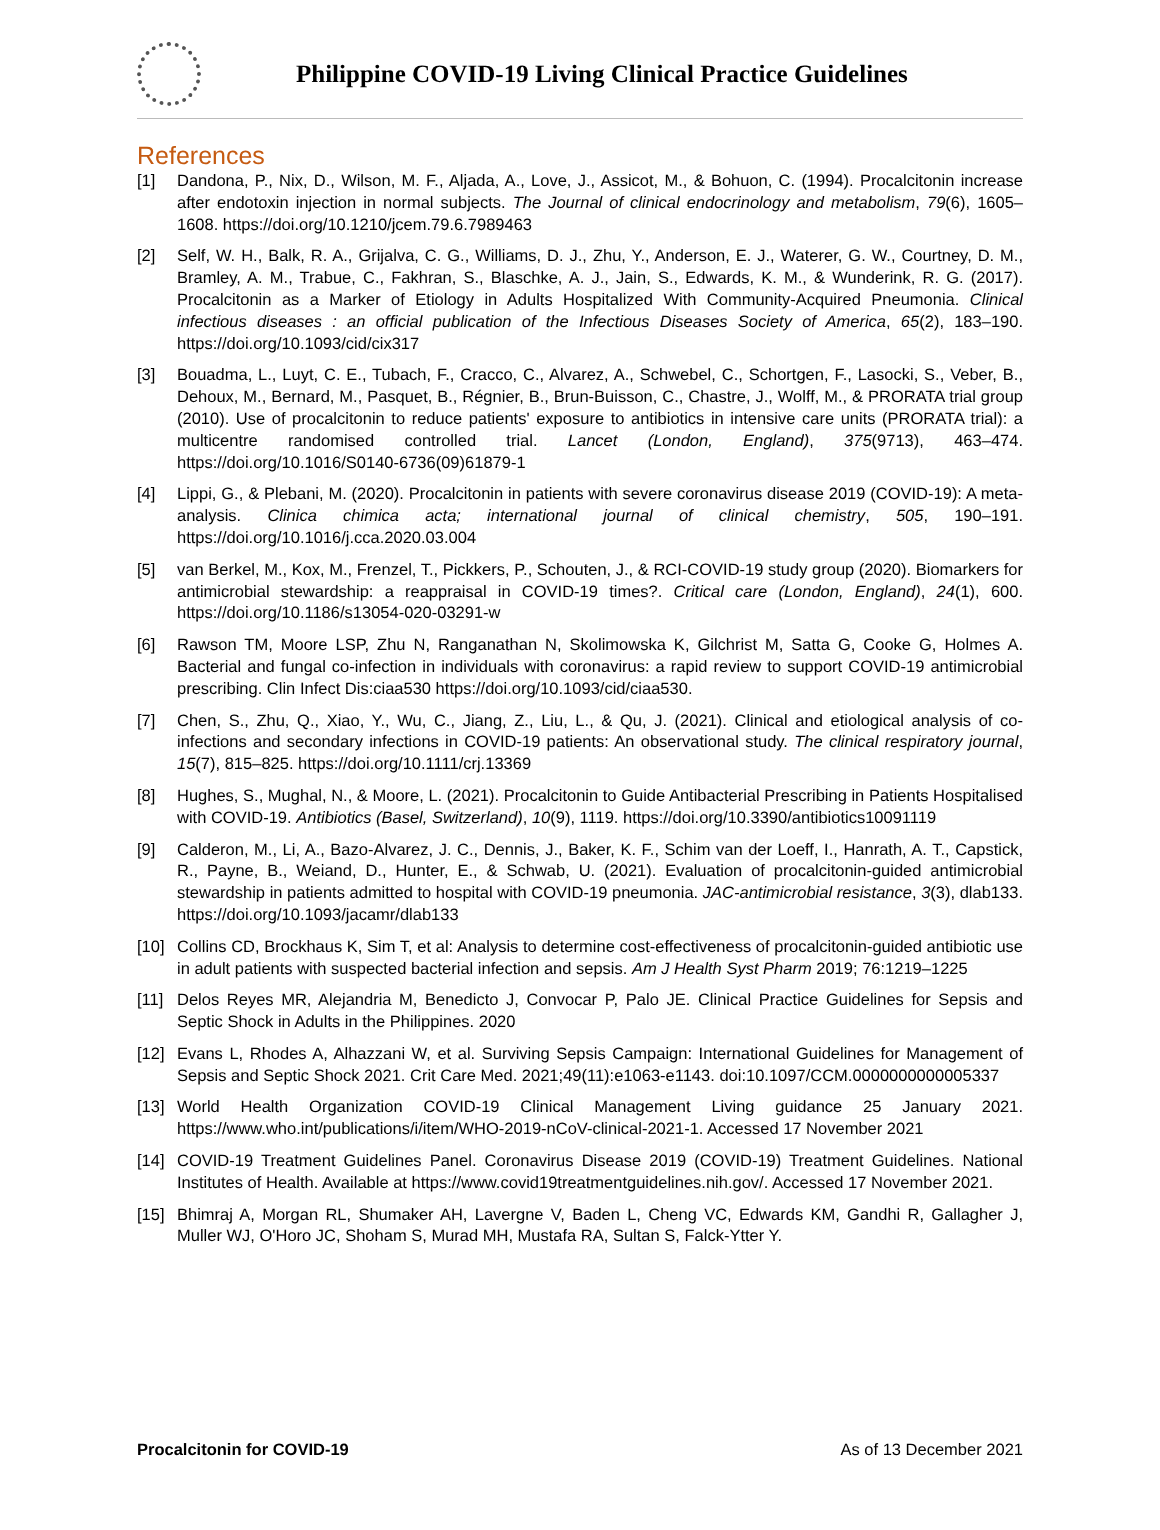Philippine COVID-19 Living Clinical Practice Guidelines
References
[1] Dandona, P., Nix, D., Wilson, M. F., Aljada, A., Love, J., Assicot, M., & Bohuon, C. (1994). Procalcitonin increase after endotoxin injection in normal subjects. The Journal of clinical endocrinology and metabolism, 79(6), 1605–1608. https://doi.org/10.1210/jcem.79.6.7989463
[2] Self, W. H., Balk, R. A., Grijalva, C. G., Williams, D. J., Zhu, Y., Anderson, E. J., Waterer, G. W., Courtney, D. M., Bramley, A. M., Trabue, C., Fakhran, S., Blaschke, A. J., Jain, S., Edwards, K. M., & Wunderink, R. G. (2017). Procalcitonin as a Marker of Etiology in Adults Hospitalized With Community-Acquired Pneumonia. Clinical infectious diseases : an official publication of the Infectious Diseases Society of America, 65(2), 183–190. https://doi.org/10.1093/cid/cix317
[3] Bouadma, L., Luyt, C. E., Tubach, F., Cracco, C., Alvarez, A., Schwebel, C., Schortgen, F., Lasocki, S., Veber, B., Dehoux, M., Bernard, M., Pasquet, B., Régnier, B., Brun-Buisson, C., Chastre, J., Wolff, M., & PRORATA trial group (2010). Use of procalcitonin to reduce patients' exposure to antibiotics in intensive care units (PRORATA trial): a multicentre randomised controlled trial. Lancet (London, England), 375(9713), 463–474. https://doi.org/10.1016/S0140-6736(09)61879-1
[4] Lippi, G., & Plebani, M. (2020). Procalcitonin in patients with severe coronavirus disease 2019 (COVID-19): A meta-analysis. Clinica chimica acta; international journal of clinical chemistry, 505, 190–191. https://doi.org/10.1016/j.cca.2020.03.004
[5] van Berkel, M., Kox, M., Frenzel, T., Pickkers, P., Schouten, J., & RCI-COVID-19 study group (2020). Biomarkers for antimicrobial stewardship: a reappraisal in COVID-19 times?. Critical care (London, England), 24(1), 600. https://doi.org/10.1186/s13054-020-03291-w
[6] Rawson TM, Moore LSP, Zhu N, Ranganathan N, Skolimowska K, Gilchrist M, Satta G, Cooke G, Holmes A. Bacterial and fungal co-infection in individuals with coronavirus: a rapid review to support COVID-19 antimicrobial prescribing. Clin Infect Dis:ciaa530 https://doi.org/10.1093/cid/ciaa530.
[7] Chen, S., Zhu, Q., Xiao, Y., Wu, C., Jiang, Z., Liu, L., & Qu, J. (2021). Clinical and etiological analysis of co-infections and secondary infections in COVID-19 patients: An observational study. The clinical respiratory journal, 15(7), 815–825. https://doi.org/10.1111/crj.13369
[8] Hughes, S., Mughal, N., & Moore, L. (2021). Procalcitonin to Guide Antibacterial Prescribing in Patients Hospitalised with COVID-19. Antibiotics (Basel, Switzerland), 10(9), 1119. https://doi.org/10.3390/antibiotics10091119
[9] Calderon, M., Li, A., Bazo-Alvarez, J. C., Dennis, J., Baker, K. F., Schim van der Loeff, I., Hanrath, A. T., Capstick, R., Payne, B., Weiand, D., Hunter, E., & Schwab, U. (2021). Evaluation of procalcitonin-guided antimicrobial stewardship in patients admitted to hospital with COVID-19 pneumonia. JAC-antimicrobial resistance, 3(3), dlab133. https://doi.org/10.1093/jacamr/dlab133
[10] Collins CD, Brockhaus K, Sim T, et al: Analysis to determine cost-effectiveness of procalcitonin-guided antibiotic use in adult patients with suspected bacterial infection and sepsis. Am J Health Syst Pharm 2019; 76:1219–1225
[11] Delos Reyes MR, Alejandria M, Benedicto J, Convocar P, Palo JE. Clinical Practice Guidelines for Sepsis and Septic Shock in Adults in the Philippines. 2020
[12] Evans L, Rhodes A, Alhazzani W, et al. Surviving Sepsis Campaign: International Guidelines for Management of Sepsis and Septic Shock 2021. Crit Care Med. 2021;49(11):e1063-e1143. doi:10.1097/CCM.0000000000005337
[13] World Health Organization COVID-19 Clinical Management Living guidance 25 January 2021. https://www.who.int/publications/i/item/WHO-2019-nCoV-clinical-2021-1. Accessed 17 November 2021
[14] COVID-19 Treatment Guidelines Panel. Coronavirus Disease 2019 (COVID-19) Treatment Guidelines. National Institutes of Health. Available at https://www.covid19treatmentguidelines.nih.gov/. Accessed 17 November 2021.
[15] Bhimraj A, Morgan RL, Shumaker AH, Lavergne V, Baden L, Cheng VC, Edwards KM, Gandhi R, Gallagher J, Muller WJ, O'Horo JC, Shoham S, Murad MH, Mustafa RA, Sultan S, Falck-Ytter Y.
Procalcitonin for COVID-19 As of 13 December 2021